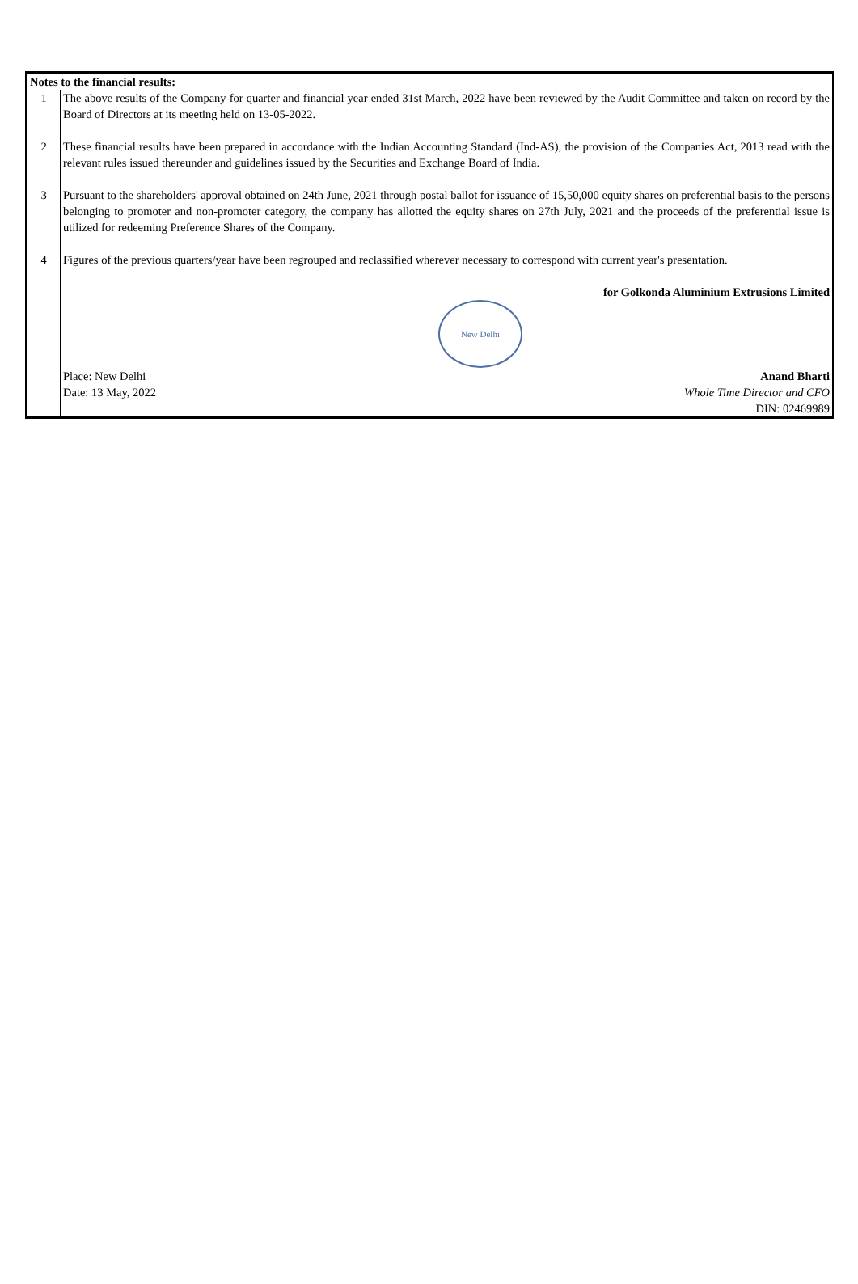| Notes to the financial results: | |
| 1 | The above results of the Company for quarter and financial year ended 31st March, 2022 have been reviewed by the Audit Committee and taken on record by the Board of Directors at its meeting held on 13-05-2022. |
| 2 | These financial results have been prepared in accordance with the Indian Accounting Standard (Ind-AS), the provision of the Companies Act, 2013 read with the relevant rules issued thereunder and guidelines issued by the Securities and Exchange Board of India. |
| 3 | Pursuant to the shareholders' approval obtained on 24th June, 2021 through postal ballot for issuance of 15,50,000 equity shares on preferential basis to the persons belonging to promoter and non-promoter category, the company has allotted the equity shares on 27th July, 2021 and the proceeds of the preferential issue is utilized for redeeming Preference Shares of the Company. |
| 4 | Figures of the previous quarters/year have been regrouped and reclassified wherever necessary to correspond with current year's presentation. |
| | for Golkonda Aluminium Extrusions Limited |
| | New Delhi |
| | Place: New Delhi Date: 13 May, 2022 Anand Bharti Whole Time Director and CFO DIN: 02469989 |